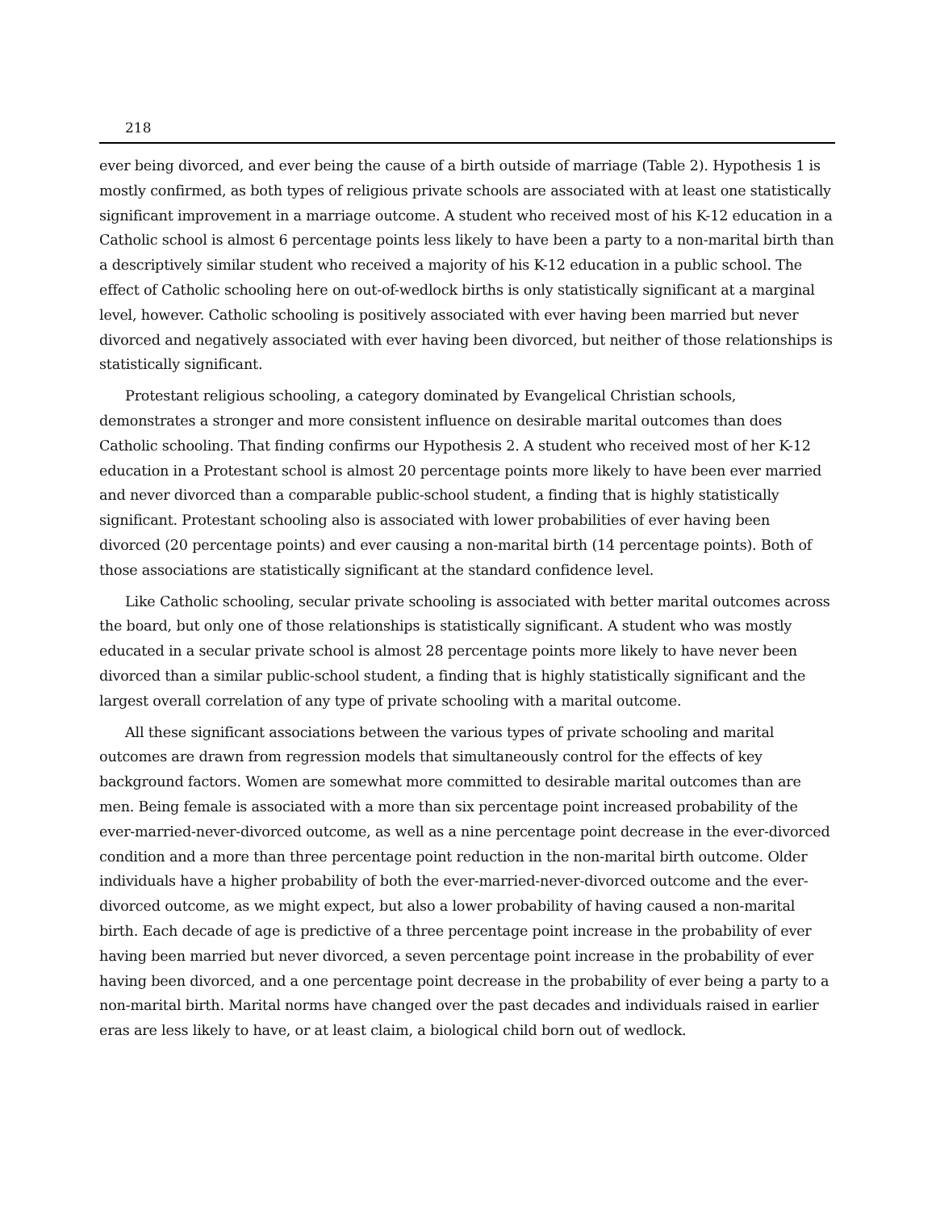218
ever being divorced, and ever being the cause of a birth outside of marriage (Table 2). Hypothesis 1 is mostly confirmed, as both types of religious private schools are associated with at least one statistically significant improvement in a marriage outcome. A student who received most of his K-12 education in a Catholic school is almost 6 percentage points less likely to have been a party to a non-marital birth than a descriptively similar student who received a majority of his K-12 education in a public school. The effect of Catholic schooling here on out-of-wedlock births is only statistically significant at a marginal level, however. Catholic schooling is positively associated with ever having been married but never divorced and negatively associated with ever having been divorced, but neither of those relationships is statistically significant.
Protestant religious schooling, a category dominated by Evangelical Christian schools, demonstrates a stronger and more consistent influence on desirable marital outcomes than does Catholic schooling. That finding confirms our Hypothesis 2. A student who received most of her K-12 education in a Protestant school is almost 20 percentage points more likely to have been ever married and never divorced than a comparable public-school student, a finding that is highly statistically significant. Protestant schooling also is associated with lower probabilities of ever having been divorced (20 percentage points) and ever causing a non-marital birth (14 percentage points). Both of those associations are statistically significant at the standard confidence level.
Like Catholic schooling, secular private schooling is associated with better marital outcomes across the board, but only one of those relationships is statistically significant. A student who was mostly educated in a secular private school is almost 28 percentage points more likely to have never been divorced than a similar public-school student, a finding that is highly statistically significant and the largest overall correlation of any type of private schooling with a marital outcome.
All these significant associations between the various types of private schooling and marital outcomes are drawn from regression models that simultaneously control for the effects of key background factors. Women are somewhat more committed to desirable marital outcomes than are men. Being female is associated with a more than six percentage point increased probability of the ever-married-never-divorced outcome, as well as a nine percentage point decrease in the ever-divorced condition and a more than three percentage point reduction in the non-marital birth outcome. Older individuals have a higher probability of both the ever-married-never-divorced outcome and the ever-divorced outcome, as we might expect, but also a lower probability of having caused a non-marital birth. Each decade of age is predictive of a three percentage point increase in the probability of ever having been married but never divorced, a seven percentage point increase in the probability of ever having been divorced, and a one percentage point decrease in the probability of ever being a party to a non-marital birth. Marital norms have changed over the past decades and individuals raised in earlier eras are less likely to have, or at least claim, a biological child born out of wedlock.